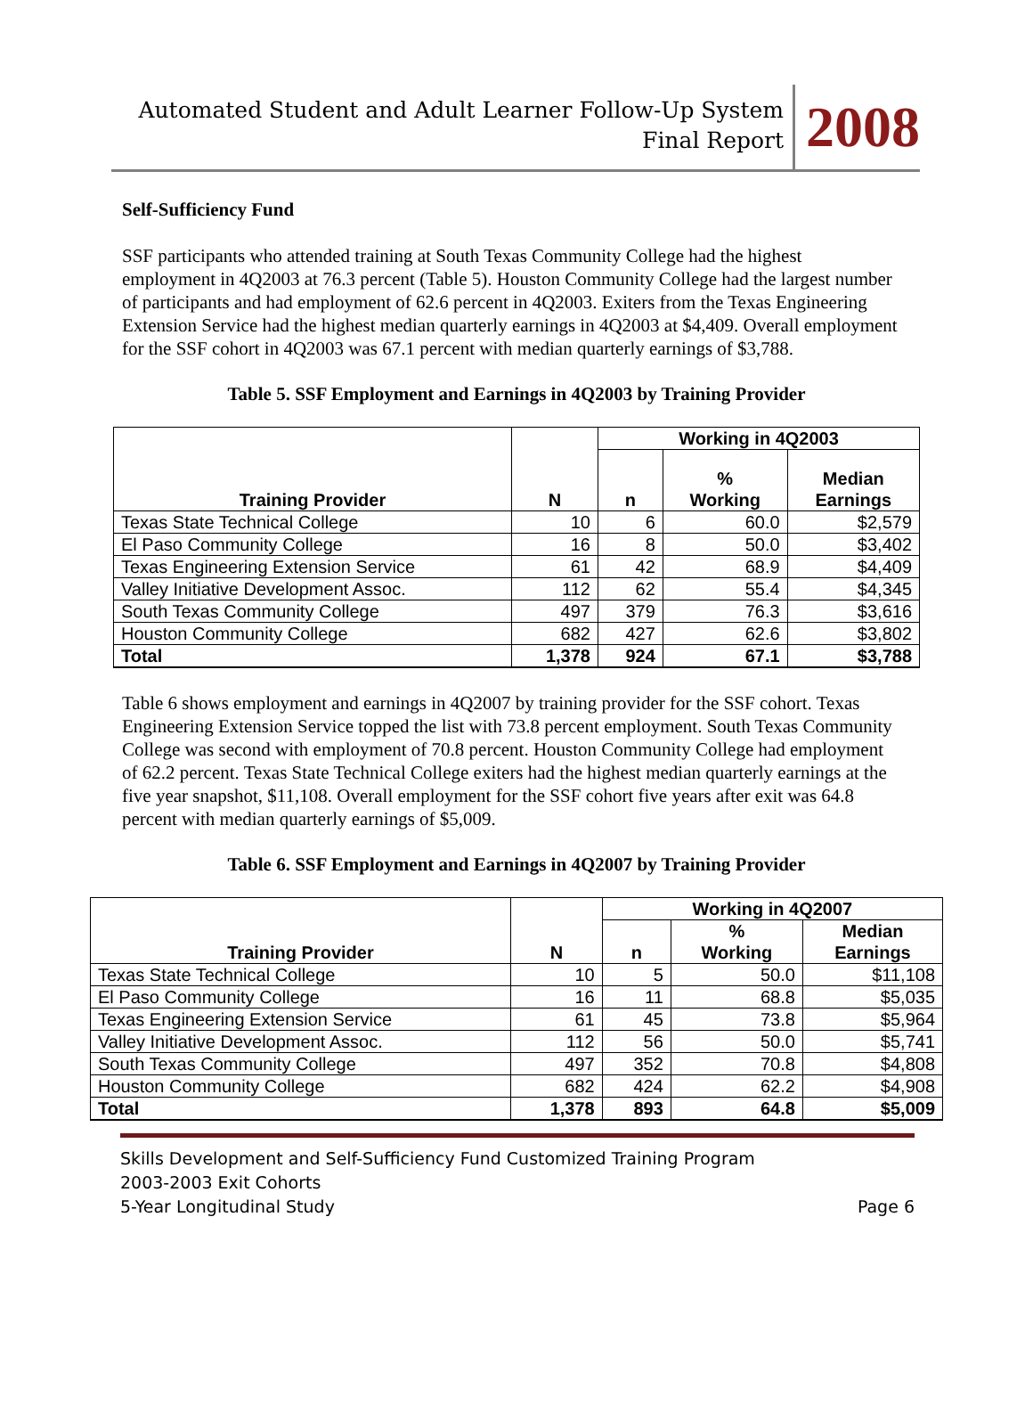Automated Student and Adult Learner Follow-Up System
Final Report
2008
Self-Sufficiency Fund
SSF participants who attended training at South Texas Community College had the highest employment in 4Q2003 at 76.3 percent (Table 5). Houston Community College had the largest number of participants and had employment of 62.6 percent in 4Q2003. Exiters from the Texas Engineering Extension Service had the highest median quarterly earnings in 4Q2003 at $4,409. Overall employment for the SSF cohort in 4Q2003 was 67.1 percent with median quarterly earnings of $3,788.
Table 5. SSF Employment and Earnings in 4Q2003 by Training Provider
| Training Provider | N | Working in 4Q2003 | | |
| --- | --- | --- | --- | --- |
| | | n | % Working | Median Earnings |
| Texas State Technical College | 10 | 6 | 60.0 | $2,579 |
| El Paso Community College | 16 | 8 | 50.0 | $3,402 |
| Texas Engineering Extension Service | 61 | 42 | 68.9 | $4,409 |
| Valley Initiative Development Assoc. | 112 | 62 | 55.4 | $4,345 |
| South Texas Community College | 497 | 379 | 76.3 | $3,616 |
| Houston Community College | 682 | 427 | 62.6 | $3,802 |
| Total | 1,378 | 924 | 67.1 | $3,788 |
Table 6 shows employment and earnings in 4Q2007 by training provider for the SSF cohort. Texas Engineering Extension Service topped the list with 73.8 percent employment. South Texas Community College was second with employment of 70.8 percent. Houston Community College had employment of 62.2 percent. Texas State Technical College exiters had the highest median quarterly earnings at the five year snapshot, $11,108. Overall employment for the SSF cohort five years after exit was 64.8 percent with median quarterly earnings of $5,009.
Table 6. SSF Employment and Earnings in 4Q2007 by Training Provider
| Training Provider | N | Working in 4Q2007 | | |
| --- | --- | --- | --- | --- |
| | | n | % Working | Median Earnings |
| Texas State Technical College | 10 | 5 | 50.0 | $11,108 |
| El Paso Community College | 16 | 11 | 68.8 | $5,035 |
| Texas Engineering Extension Service | 61 | 45 | 73.8 | $5,964 |
| Valley Initiative Development Assoc. | 112 | 56 | 50.0 | $5,741 |
| South Texas Community College | 497 | 352 | 70.8 | $4,808 |
| Houston Community College | 682 | 424 | 62.2 | $4,908 |
| Total | 1,378 | 893 | 64.8 | $5,009 |
Skills Development and Self-Sufficiency Fund Customized Training Program
2003-2003 Exit Cohorts
5-Year Longitudinal Study Page 6